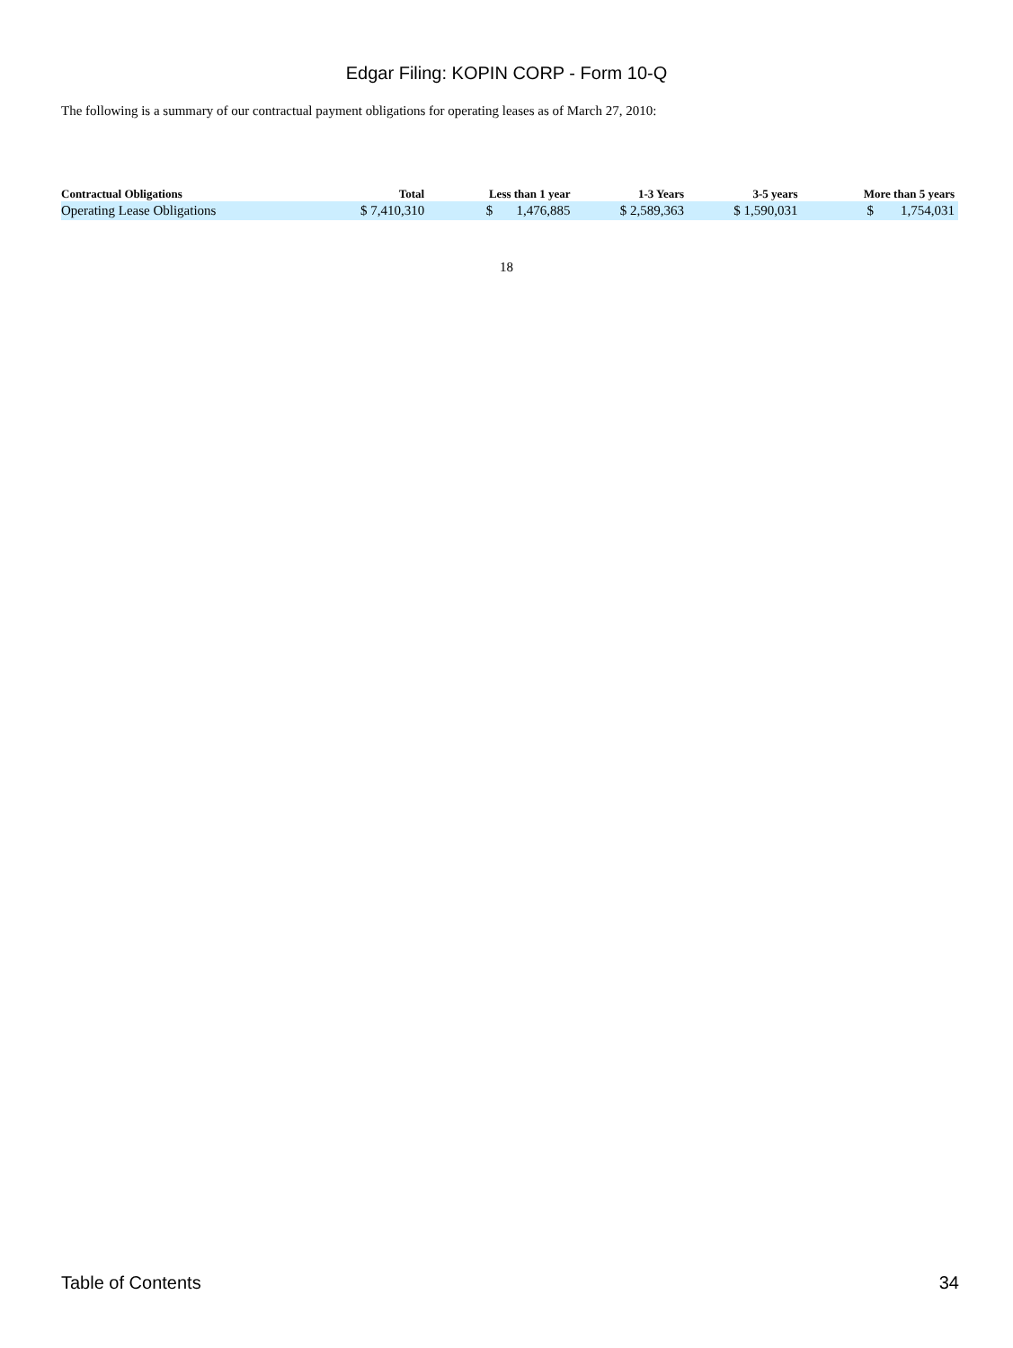Edgar Filing: KOPIN CORP - Form 10-Q
The following is a summary of our contractual payment obligations for operating leases as of March 27, 2010:
| Contractual Obligations | Total | Less than 1 year | 1-3 Years | 3-5 years | More than 5 years |
| --- | --- | --- | --- | --- | --- |
| Operating Lease Obligations | $ 7,410,310 | $ 1,476,885 | $ 2,589,363 | $ 1,590,031 | $ 1,754,031 |
18
Table of Contents 34